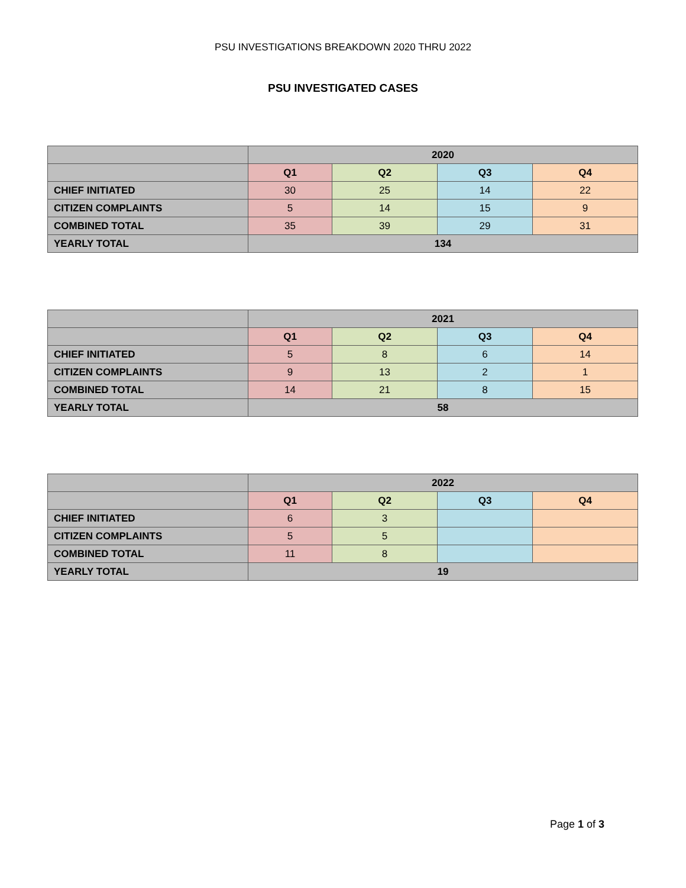PSU INVESTIGATIONS BREAKDOWN 2020 THRU 2022
PSU INVESTIGATED CASES
| | 2020 | | | |
| --- | --- | --- | --- | --- |
| | Q1 | Q2 | Q3 | Q4 |
| CHIEF INITIATED | 30 | 25 | 14 | 22 |
| CITIZEN COMPLAINTS | 5 | 14 | 15 | 9 |
| COMBINED TOTAL | 35 | 39 | 29 | 31 |
| YEARLY TOTAL | 134 | | | |
| | 2021 | | | |
| --- | --- | --- | --- | --- |
| | Q1 | Q2 | Q3 | Q4 |
| CHIEF INITIATED | 5 | 8 | 6 | 14 |
| CITIZEN COMPLAINTS | 9 | 13 | 2 | 1 |
| COMBINED TOTAL | 14 | 21 | 8 | 15 |
| YEARLY TOTAL | 58 | | | |
| | 2022 | | | |
| --- | --- | --- | --- | --- |
| | Q1 | Q2 | Q3 | Q4 |
| CHIEF INITIATED | 6 | 3 | | |
| CITIZEN COMPLAINTS | 5 | 5 | | |
| COMBINED TOTAL | 11 | 8 | | |
| YEARLY TOTAL | 19 | | | |
Page 1 of 3